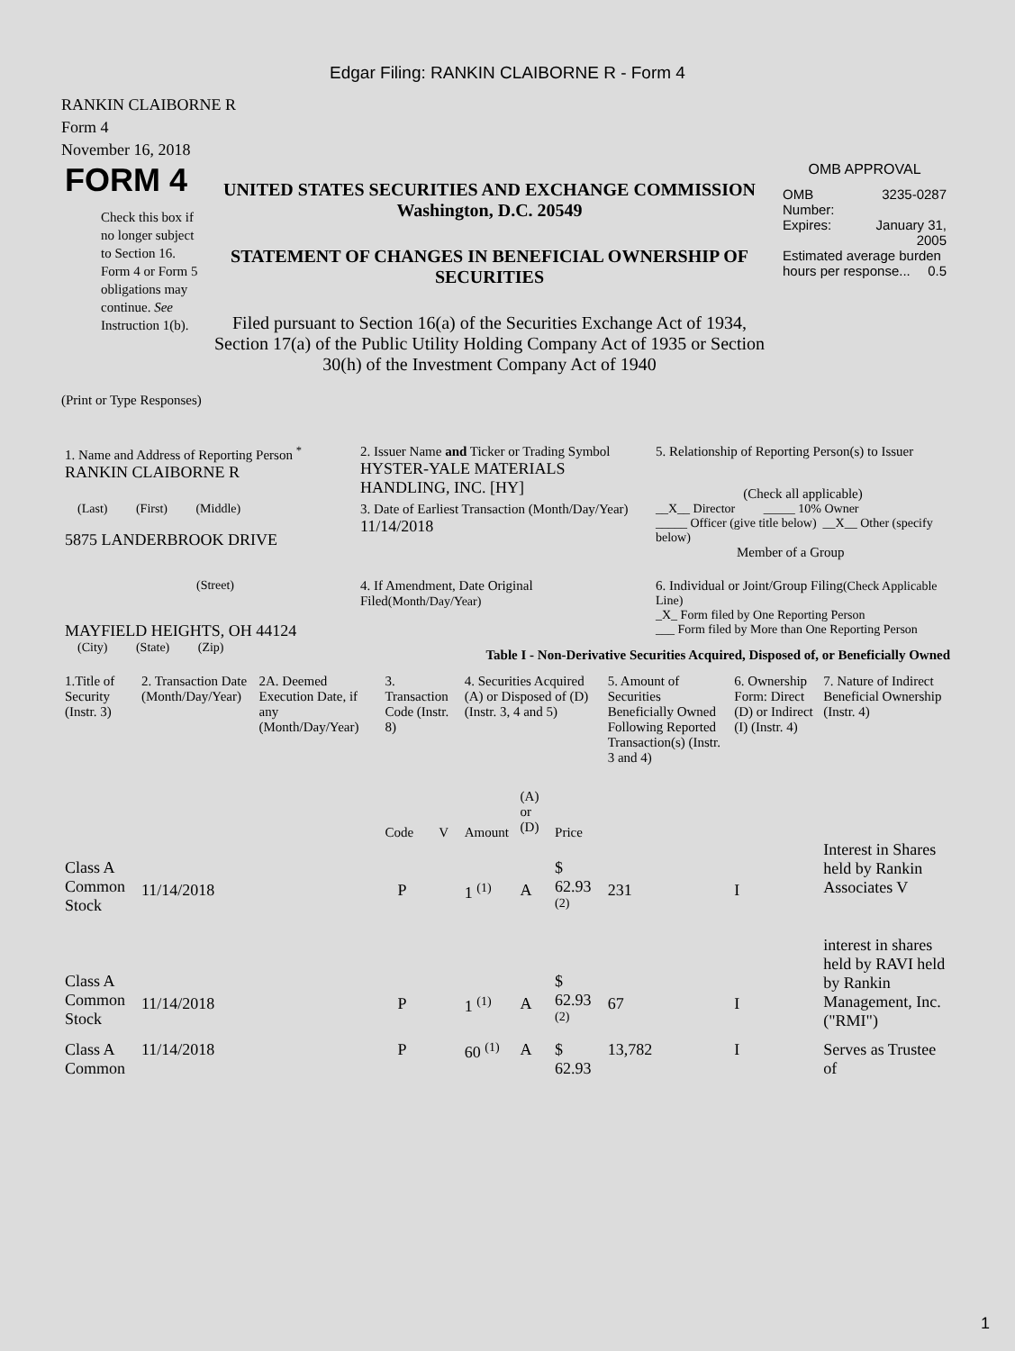Edgar Filing: RANKIN CLAIBORNE R - Form 4
RANKIN CLAIBORNE R
Form 4
November 16, 2018
| FORM 4 Check this box if no longer subject to Section 16. Form 4 or Form 5 obligations may continue. See Instruction 1(b). | UNITED STATES SECURITIES AND EXCHANGE COMMISSION Washington, D.C. 20549 STATEMENT OF CHANGES IN BENEFICIAL OWNERSHIP OF SECURITIES Filed pursuant to Section 16(a) of the Securities Exchange Act of 1934, Section 17(a) of the Public Utility Holding Company Act of 1935 or Section 30(h) of the Investment Company Act of 1940 | OMB APPROVAL / OMB Number: / 3235-0287 / / Expires: / January 31, 2005 / / Estimated average burden hours per response... 0.5 / / |
(Print or Type Responses)
| 1. Name and Address of Reporting Person <sup>*</sup> RANKIN CLAIBORNE R | 2. Issuer Name and Ticker or Trading Symbol HYSTER-YALE MATERIALS HANDLING, INC. [HY] | 5. Relationship of Reporting Person(s) to Issuer (Check all applicable) |
| (Last) (First) (Middle) 5875 LANDERBROOK DRIVE | 3. Date of Earliest Transaction (Month/Day/Year) 11/14/2018 | __X__ Director _____ 10% Owner _____ Officer (give title below) __X__ Other (specify below) Member of a Group |
| (Street) MAYFIELD HEIGHTS, OH 44124 | 4. If Amendment, Date Original Filed (Month/Day/Year) | 6. Individual or Joint/Group Filing (Check Applicable Line) _X_ Form filed by One Reporting Person ___ Form filed by More than One Reporting Person |
| (City) (State) (Zip) | Table I - Non-Derivative Securities Acquired, Disposed of, or Beneficially Owned | |
| 1.Title of Security (Instr. 3) | 2. Transaction Date (Month/Day/Year) | 2A. Deemed Execution Date, if any (Month/Day/Year) | 3. Transaction Code (Instr. 8) | | 4. Securities Acquired (A) or Disposed of (D) (Instr. 3, 4 and 5) | | | 5. Amount of Securities Beneficially Owned Following Reported Transaction(s) (Instr. 3 and 4) | 6. Ownership Form: Direct (D) or Indirect (I) (Instr. 4) | 7. Nature of Indirect Beneficial Ownership (Instr. 4) |
| --- | --- | --- | --- | --- | --- | --- | --- | --- | --- | --- |
| | | | Code | V | Amount | (A) or (D) | Price | | | |
| Class A Common Stock | 11/14/2018 | | P | | 1 <sup>(1)</sup> | A | $ 62.93 <sup>(2)</sup> | 231 | I | Interest in Shares held by Rankin Associates V |
| Class A Common Stock | 11/14/2018 | | P | | 1 <sup>(1)</sup> | A | $ 62.93 <sup>(2)</sup> | 67 | I | interest in shares held by RAVI held by Rankin Management, Inc. ("RMI") |
| Class A Common | 11/14/2018 | | P | | 60 <sup>(1)</sup> | A | $ 62.93 | 13,782 | I | Serves as Trustee of |
1